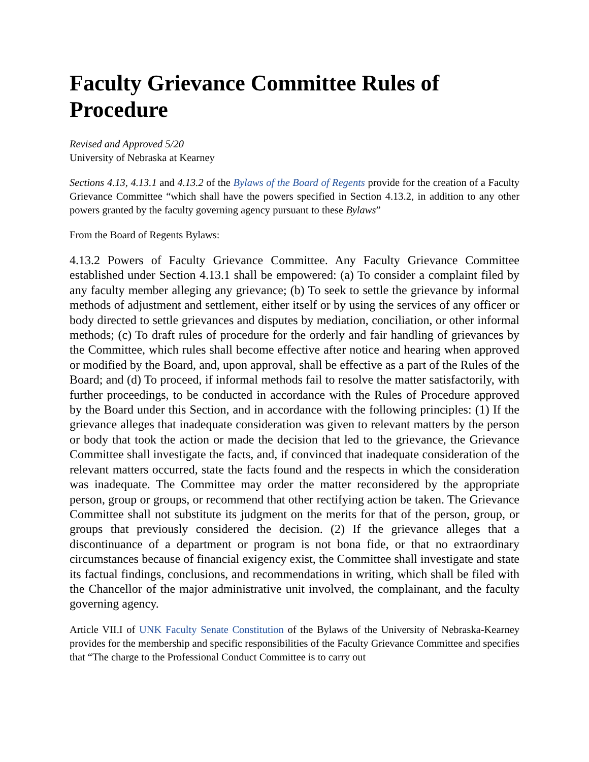Faculty Grievance Committee Rules of Procedure
Revised and Approved 5/20
University of Nebraska at Kearney
Sections 4.13, 4.13.1 and 4.13.2 of the Bylaws of the Board of Regents provide for the creation of a Faculty Grievance Committee “which shall have the powers specified in Section 4.13.2, in addition to any other powers granted by the faculty governing agency pursuant to these Bylaws”
From the Board of Regents Bylaws:
4.13.2 Powers of Faculty Grievance Committee. Any Faculty Grievance Committee established under Section 4.13.1 shall be empowered: (a) To consider a complaint filed by any faculty member alleging any grievance; (b) To seek to settle the grievance by informal methods of adjustment and settlement, either itself or by using the services of any officer or body directed to settle grievances and disputes by mediation, conciliation, or other informal methods; (c) To draft rules of procedure for the orderly and fair handling of grievances by the Committee, which rules shall become effective after notice and hearing when approved or modified by the Board, and, upon approval, shall be effective as a part of the Rules of the Board; and (d) To proceed, if informal methods fail to resolve the matter satisfactorily, with further proceedings, to be conducted in accordance with the Rules of Procedure approved by the Board under this Section, and in accordance with the following principles: (1) If the grievance alleges that inadequate consideration was given to relevant matters by the person or body that took the action or made the decision that led to the grievance, the Grievance Committee shall investigate the facts, and, if convinced that inadequate consideration of the relevant matters occurred, state the facts found and the respects in which the consideration was inadequate. The Committee may order the matter reconsidered by the appropriate person, group or groups, or recommend that other rectifying action be taken. The Grievance Committee shall not substitute its judgment on the merits for that of the person, group, or groups that previously considered the decision. (2) If the grievance alleges that a discontinuance of a department or program is not bona fide, or that no extraordinary circumstances because of financial exigency exist, the Committee shall investigate and state its factual findings, conclusions, and recommendations in writing, which shall be filed with the Chancellor of the major administrative unit involved, the complainant, and the faculty governing agency.
Article VII.I of UNK Faculty Senate Constitution of the Bylaws of the University of Nebraska-Kearney provides for the membership and specific responsibilities of the Faculty Grievance Committee and specifies that “The charge to the Professional Conduct Committee is to carry out